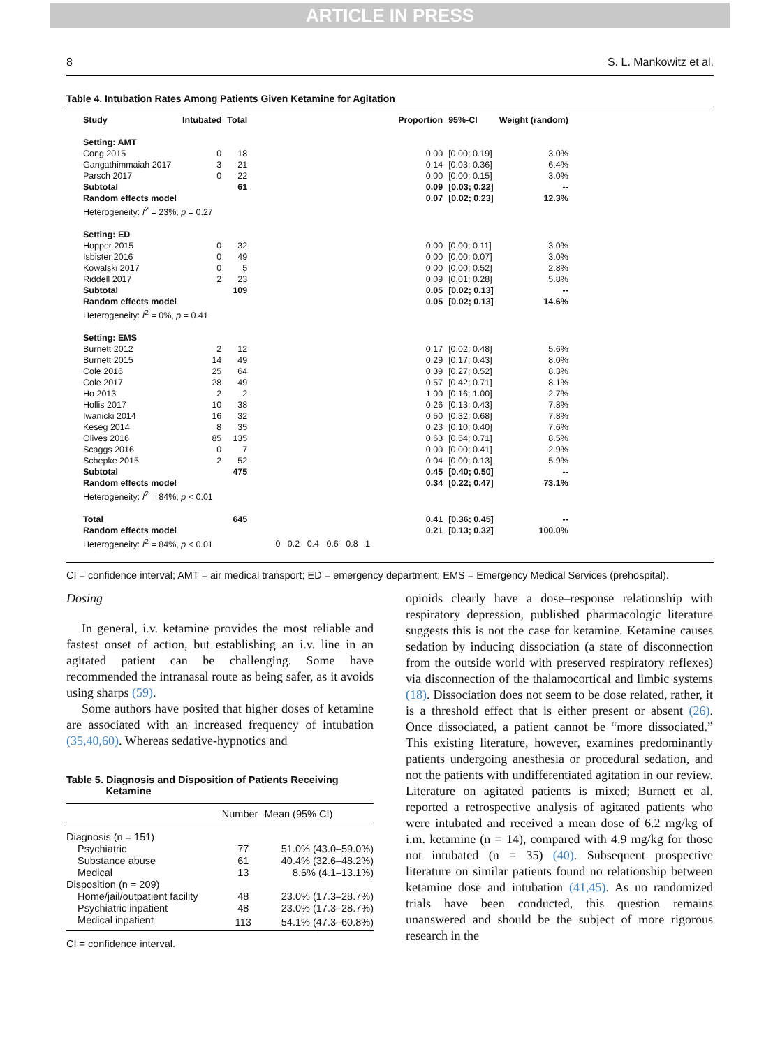ARTICLE IN PRESS
8 S. L. Mankowitz et al.
Table 4. Intubation Rates Among Patients Given Ketamine for Agitation
| Study | Intubated | Total | | Proportion | 95%-CI | Weight (random) |
| --- | --- | --- | --- | --- | --- | --- |
| Setting: AMT | | | | | | |
| Cong 2015 | 0 | 18 | | 0.00 | [0.00; 0.19] | 3.0% |
| Gangathimmaiah 2017 | 3 | 21 | | 0.14 | [0.03; 0.36] | 6.4% |
| Parsch 2017 | 0 | 22 | | 0.00 | [0.00; 0.15] | 3.0% |
| Subtotal | | 61 | | 0.09 | [0.03; 0.22] | -- |
| Random effects model | | | | 0.07 | [0.02; 0.23] | 12.3% |
| Heterogeneity: I<sup>2</sup> = 23%, p = 0.27 | | | | | | |
| Setting: ED | | | | | | |
| Hopper 2015 | 0 | 32 | | 0.00 | [0.00; 0.11] | 3.0% |
| Isbister 2016 | 0 | 49 | | 0.00 | [0.00; 0.07] | 3.0% |
| Kowalski 2017 | 0 | 5 | | 0.00 | [0.00; 0.52] | 2.8% |
| Riddell 2017 | 2 | 23 | | 0.09 | [0.01; 0.28] | 5.8% |
| Subtotal | | 109 | | 0.05 | [0.02; 0.13] | -- |
| Random effects model | | | | 0.05 | [0.02; 0.13] | 14.6% |
| Heterogeneity: I<sup>2</sup> = 0%, p = 0.41 | | | | | | |
| Setting: EMS | | | | | | |
| Burnett 2012 | 2 | 12 | | 0.17 | [0.02; 0.48] | 5.6% |
| Burnett 2015 | 14 | 49 | | 0.29 | [0.17; 0.43] | 8.0% |
| Cole 2016 | 25 | 64 | | 0.39 | [0.27; 0.52] | 8.3% |
| Cole 2017 | 28 | 49 | | 0.57 | [0.42; 0.71] | 8.1% |
| Ho 2013 | 2 | 2 | | 1.00 | [0.16; 1.00] | 2.7% |
| Hollis 2017 | 10 | 38 | | 0.26 | [0.13; 0.43] | 7.8% |
| Iwanicki 2014 | 16 | 32 | | 0.50 | [0.32; 0.68] | 7.8% |
| Keseg 2014 | 8 | 35 | | 0.23 | [0.10; 0.40] | 7.6% |
| Olives 2016 | 85 | 135 | | 0.63 | [0.54; 0.71] | 8.5% |
| Scaggs 2016 | 0 | 7 | | 0.00 | [0.00; 0.41] | 2.9% |
| Schepke 2015 | 2 | 52 | | 0.04 | [0.00; 0.13] | 5.9% |
| Subtotal | | 475 | | 0.45 | [0.40; 0.50] | -- |
| Random effects model | | | | 0.34 | [0.22; 0.47] | 73.1% |
| Heterogeneity: I<sup>2</sup> = 84%, p < 0.01 | | | | | | |
| Total | | 645 | | 0.41 | [0.36; 0.45] | -- |
| Random effects model | | | | 0.21 | [0.13; 0.32] | 100.0% |
| Heterogeneity: I<sup>2</sup> = 84%, p < 0.01 | | | 0 0.2 0.4 0.6 0.8 1 | | | |
CI = confidence interval; AMT = air medical transport; ED = emergency department; EMS = Emergency Medical Services (prehospital).
Dosing
In general, i.v. ketamine provides the most reliable and fastest onset of action, but establishing an i.v. line in an agitated patient can be challenging. Some have recommended the intranasal route as being safer, as it avoids using sharps (59).
Some authors have posited that higher doses of ketamine are associated with an increased frequency of intubation (35,40,60). Whereas sedative-hypnotics and
Table 5. Diagnosis and Disposition of Patients Receiving
Ketamine
| | Number | Mean (95% CI) |
| --- | --- | --- |
| Diagnosis (n = 151) | | |
| Psychiatric | 77 | 51.0% (43.0–59.0%) |
| Substance abuse | 61 | 40.4% (32.6–48.2%) |
| Medical | 13 | 8.6% (4.1–13.1%) |
| Disposition (n = 209) | | |
| Home/jail/outpatient facility | 48 | 23.0% (17.3–28.7%) |
| Psychiatric inpatient | 48 | 23.0% (17.3–28.7%) |
| Medical inpatient | 113 | 54.1% (47.3–60.8%) |
CI = confidence interval.
opioids clearly have a dose–response relationship with respiratory depression, published pharmacologic literature suggests this is not the case for ketamine. Ketamine causes sedation by inducing dissociation (a state of disconnection from the outside world with preserved respiratory reflexes) via disconnection of the thalamocortical and limbic systems (18). Dissociation does not seem to be dose related, rather, it is a threshold effect that is either present or absent (26). Once dissociated, a patient cannot be “more dissociated.” This existing literature, however, examines predominantly patients undergoing anesthesia or procedural sedation, and not the patients with undifferentiated agitation in our review. Literature on agitated patients is mixed; Burnett et al. reported a retrospective analysis of agitated patients who were intubated and received a mean dose of 6.2 mg/kg of i.m. ketamine (n = 14), compared with 4.9 mg/kg for those not intubated (n = 35) (40). Subsequent prospective literature on similar patients found no relationship between ketamine dose and intubation (41,45). As no randomized trials have been conducted, this question remains unanswered and should be the subject of more rigorous research in the